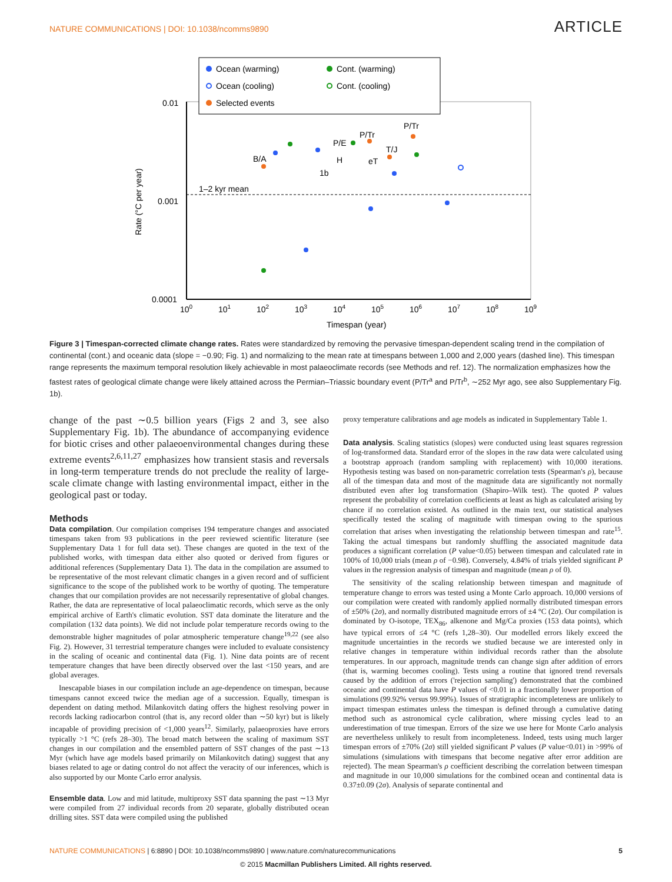NATURE COMMUNICATIONS | DOI: 10.1038/ncomms9890 ARTICLE
Ocean (warming)
Cont. (warming)
Ocean (cooling)
Cont. (cooling)
Selected events
0.01
0.001
0.0001
1–2 kyr mean
B/A
P/E
P/Tr
P/Tr
T/J
eT
H
1b
100
101
102
103
104
105
106
107
108
109
Timespan (year)
Rate (°C per year)
Figure 3 | Timespan-corrected climate change rates. Rates were standardized by removing the pervasive timespan-dependent scaling trend in the compilation of continental (cont.) and oceanic data (slope = −0.90; Fig. 1) and normalizing to the mean rate at timespans between 1,000 and 2,000 years (dashed line). This timespan range represents the maximum temporal resolution likely achievable in most palaeoclimate records (see Methods and ref. 12). The normalization emphasizes how the fastest rates of geological climate change were likely attained across the Permian–Triassic boundary event (P/Tr<sup>a</sup> and P/Tr<sup>b</sup>, ∼252 Myr ago, see also Supplementary Fig. 1b).
change of the past ∼0.5 billion years (Figs 2 and 3, see also Supplementary Fig. 1b). The abundance of accompanying evidence for biotic crises and other palaeoenvironmental changes during these extreme events<sup>2,6,11,27</sup> emphasizes how transient stasis and reversals in long-term temperature trends do not preclude the reality of large-scale climate change with lasting environmental impact, either in the geological past or today.
Methods
Data compilation. Our compilation comprises 194 temperature changes and associated timespans taken from 93 publications in the peer reviewed scientific literature (see Supplementary Data 1 for full data set). These changes are quoted in the text of the published works, with timespan data either also quoted or derived from figures or additional references (Supplementary Data 1). The data in the compilation are assumed to be representative of the most relevant climatic changes in a given record and of sufficient significance to the scope of the published work to be worthy of quoting. The temperature changes that our compilation provides are not necessarily representative of global changes. Rather, the data are representative of local palaeoclimatic records, which serve as the only empirical archive of Earth's climatic evolution. SST data dominate the literature and the compilation (132 data points). We did not include polar temperature records owing to the demonstrable higher magnitudes of polar atmospheric temperature change<sup>19,22</sup> (see also Fig. 2). However, 31 terrestrial temperature changes were included to evaluate consistency in the scaling of oceanic and continental data (Fig. 1). Nine data points are of recent temperature changes that have been directly observed over the last <150 years, and are global averages.
Inescapable biases in our compilation include an age-dependence on timespan, because timespans cannot exceed twice the median age of a succession. Equally, timespan is dependent on dating method. Milankovitch dating offers the highest resolving power in records lacking radiocarbon control (that is, any record older than ∼50 kyr) but is likely incapable of providing precision of <1,000 years<sup>12</sup>. Similarly, palaeoproxies have errors typically >1 °C (refs 28–30). The broad match between the scaling of maximum SST changes in our compilation and the ensembled pattern of SST changes of the past ∼13 Myr (which have age models based primarily on Milankovitch dating) suggest that any biases related to age or dating control do not affect the veracity of our inferences, which is also supported by our Monte Carlo error analysis.
Ensemble data. Low and mid latitude, multiproxy SST data spanning the past ∼13 Myr were compiled from 27 individual records from 20 separate, globally distributed ocean drilling sites. SST data were compiled using the published
proxy temperature calibrations and age models as indicated in Supplementary Table 1.
Data analysis. Scaling statistics (slopes) were conducted using least squares regression of log-transformed data. Standard error of the slopes in the raw data were calculated using a bootstrap approach (random sampling with replacement) with 10,000 iterations. Hypothesis testing was based on non-parametric correlation tests (Spearman's ρ), because all of the timespan data and most of the magnitude data are significantly not normally distributed even after log transformation (Shapiro–Wilk test). The quoted P values represent the probability of correlation coefficients at least as high as calculated arising by chance if no correlation existed. As outlined in the main text, our statistical analyses specifically tested the scaling of magnitude with timespan owing to the spurious correlation that arises when investigating the relationship between timespan and rate<sup>15</sup>. Taking the actual timespans but randomly shuffling the associated magnitude data produces a significant correlation (P value<0.05) between timespan and calculated rate in 100% of 10,000 trials (mean ρ of −0.98). Conversely, 4.84% of trials yielded significant P values in the regression analysis of timespan and magnitude (mean ρ of 0).
The sensitivity of the scaling relationship between timespan and magnitude of temperature change to errors was tested using a Monte Carlo approach. 10,000 versions of our compilation were created with randomly applied normally distributed timespan errors of ±50% (2σ), and normally distributed magnitude errors of ±4 °C (2σ). Our compilation is dominated by O-isotope, TEX<sub>86</sub>, alkenone and Mg/Ca proxies (153 data points), which have typical errors of ≤4 °C (refs 1,28–30). Our modelled errors likely exceed the magnitude uncertainties in the records we studied because we are interested only in relative changes in temperature within individual records rather than the absolute temperatures. In our approach, magnitude trends can change sign after addition of errors (that is, warming becomes cooling). Tests using a routine that ignored trend reversals caused by the addition of errors ('rejection sampling') demonstrated that the combined oceanic and continental data have P values of <0.01 in a fractionally lower proportion of simulations (99.92% versus 99.99%). Issues of stratigraphic incompleteness are unlikely to impact timespan estimates unless the timespan is defined through a cumulative dating method such as astronomical cycle calibration, where missing cycles lead to an underestimation of true timespan. Errors of the size we use here for Monte Carlo analysis are nevertheless unlikely to result from incompleteness. Indeed, tests using much larger timespan errors of ±70% (2σ) still yielded significant P values (P value<0.01) in >99% of simulations (simulations with timespans that become negative after error addition are rejected). The mean Spearman's ρ coefficient describing the correlation between timespan and magnitude in our 10,000 simulations for the combined ocean and continental data is 0.37±0.09 (2σ). Analysis of separate continental and
NATURE COMMUNICATIONS | 6:8890 | DOI: 10.1038/ncomms9890 | www.nature.com/naturecommunications 5
© 2015 Macmillan Publishers Limited. All rights reserved.